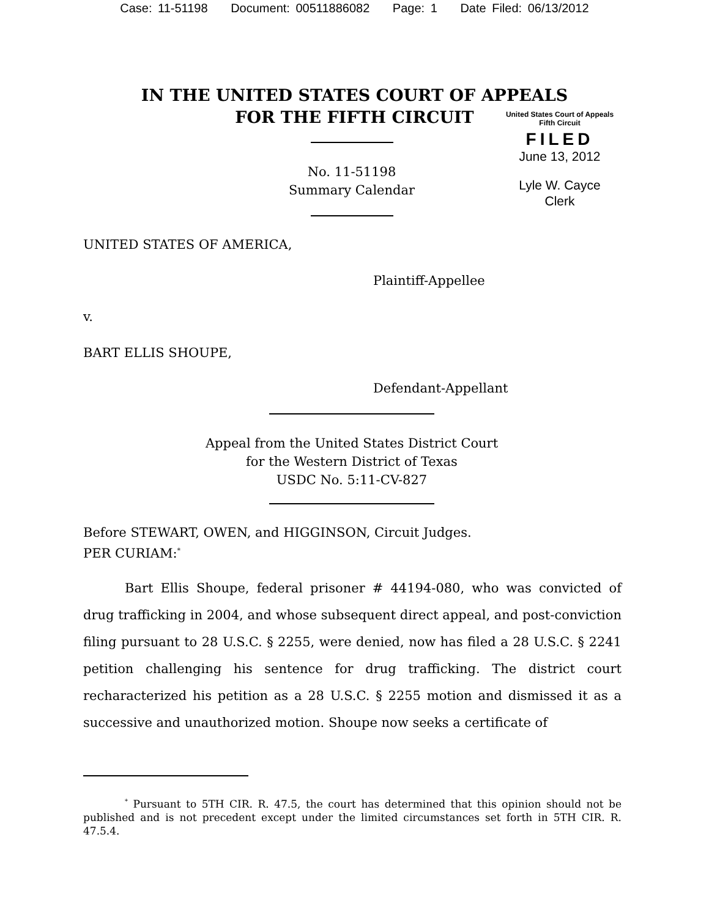Case: 11-51198 Document: 00511886082 Page: 1 Date Filed: 06/13/2012
IN THE UNITED STATES COURT OF APPEALS
FOR THE FIFTH CIRCUIT
United States Court of Appeals
Fifth Circuit
FILED
June 13, 2012
Lyle W. Cayce
Clerk
No. 11-51198
Summary Calendar
UNITED STATES OF AMERICA,
Plaintiff-Appellee
v.
BART ELLIS SHOUPE,
Defendant-Appellant
Appeal from the United States District Court
for the Western District of Texas
USDC No. 5:11-CV-827
Before STEWART, OWEN, and HIGGINSON, Circuit Judges.
PER CURIAM:<sup>*</sup>
Bart Ellis Shoupe, federal prisoner # 44194-080, who was convicted of drug trafficking in 2004, and whose subsequent direct appeal, and post-conviction filing pursuant to 28 U.S.C. § 2255, were denied, now has filed a 28 U.S.C. § 2241 petition challenging his sentence for drug trafficking. The district court recharacterized his petition as a 28 U.S.C. § 2255 motion and dismissed it as a successive and unauthorized motion. Shoupe now seeks a certificate of
<sup>*</sup> Pursuant to 5TH CIR. R. 47.5, the court has determined that this opinion should not be published and is not precedent except under the limited circumstances set forth in 5TH CIR. R. 47.5.4.